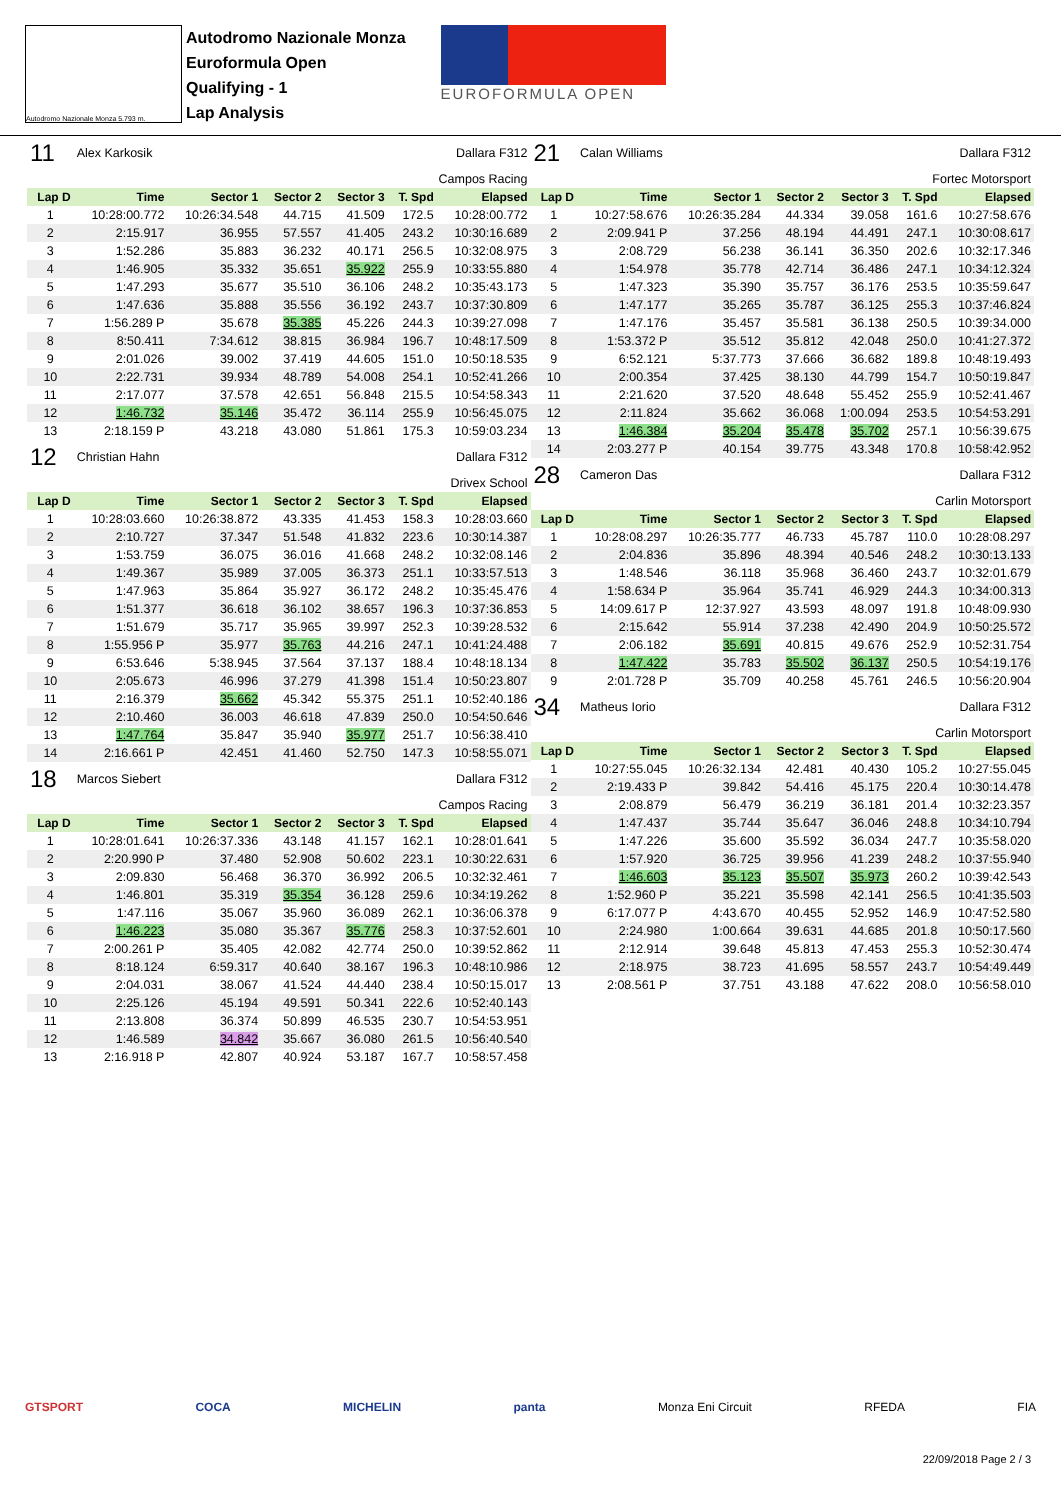Autodromo Nazionale Monza 5.793 m.
Autodromo Nazionale Monza
Euroformula Open
Qualifying - 1
Lap Analysis
EUROFORMULA OPEN
| 11 | Alex Karkosik | | | Dallara F312 | | |
| Campos Racing | | | | | | |
| Lap D | Time | Sector 1 | Sector 2 | Sector 3 | T. Spd | Elapsed |
| 1 | 10:28:00.772 | 10:26:34.548 | 44.715 | 41.509 | 172.5 | 10:28:00.772 |
| 2 | 2:15.917 | 36.955 | 57.557 | 41.405 | 243.2 | 10:30:16.689 |
| 3 | 1:52.286 | 35.883 | 36.232 | 40.171 | 256.5 | 10:32:08.975 |
| 4 | 1:46.905 | 35.332 | 35.651 | 35.922 | 255.9 | 10:33:55.880 |
| 5 | 1:47.293 | 35.677 | 35.510 | 36.106 | 248.2 | 10:35:43.173 |
| 6 | 1:47.636 | 35.888 | 35.556 | 36.192 | 243.7 | 10:37:30.809 |
| 7 | 1:56.289 P | 35.678 | 35.385 | 45.226 | 244.3 | 10:39:27.098 |
| 8 | 8:50.411 | 7:34.612 | 38.815 | 36.984 | 196.7 | 10:48:17.509 |
| 9 | 2:01.026 | 39.002 | 37.419 | 44.605 | 151.0 | 10:50:18.535 |
| 10 | 2:22.731 | 39.934 | 48.789 | 54.008 | 254.1 | 10:52:41.266 |
| 11 | 2:17.077 | 37.578 | 42.651 | 56.848 | 215.5 | 10:54:58.343 |
| 12 | 1:46.732 | 35.146 | 35.472 | 36.114 | 255.9 | 10:56:45.075 |
| 13 | 2:18.159 P | 43.218 | 43.080 | 51.861 | 175.3 | 10:59:03.234 |
| 12 | Christian Hahn | | | Dallara F312 | | |
| Drivex School | | | | | | |
| Lap D | Time | Sector 1 | Sector 2 | Sector 3 | T. Spd | Elapsed |
| 1 | 10:28:03.660 | 10:26:38.872 | 43.335 | 41.453 | 158.3 | 10:28:03.660 |
| 2 | 2:10.727 | 37.347 | 51.548 | 41.832 | 223.6 | 10:30:14.387 |
| 3 | 1:53.759 | 36.075 | 36.016 | 41.668 | 248.2 | 10:32:08.146 |
| 4 | 1:49.367 | 35.989 | 37.005 | 36.373 | 251.1 | 10:33:57.513 |
| 5 | 1:47.963 | 35.864 | 35.927 | 36.172 | 248.2 | 10:35:45.476 |
| 6 | 1:51.377 | 36.618 | 36.102 | 38.657 | 196.3 | 10:37:36.853 |
| 7 | 1:51.679 | 35.717 | 35.965 | 39.997 | 252.3 | 10:39:28.532 |
| 8 | 1:55.956 P | 35.977 | 35.763 | 44.216 | 247.1 | 10:41:24.488 |
| 9 | 6:53.646 | 5:38.945 | 37.564 | 37.137 | 188.4 | 10:48:18.134 |
| 10 | 2:05.673 | 46.996 | 37.279 | 41.398 | 151.4 | 10:50:23.807 |
| 11 | 2:16.379 | 35.662 | 45.342 | 55.375 | 251.1 | 10:52:40.186 |
| 12 | 2:10.460 | 36.003 | 46.618 | 47.839 | 250.0 | 10:54:50.646 |
| 13 | 1:47.764 | 35.847 | 35.940 | 35.977 | 251.7 | 10:56:38.410 |
| 14 | 2:16.661 P | 42.451 | 41.460 | 52.750 | 147.3 | 10:58:55.071 |
| 18 | Marcos Siebert | | | Dallara F312 | | |
| Campos Racing | | | | | | |
| Lap D | Time | Sector 1 | Sector 2 | Sector 3 | T. Spd | Elapsed |
| 1 | 10:28:01.641 | 10:26:37.336 | 43.148 | 41.157 | 162.1 | 10:28:01.641 |
| 2 | 2:20.990 P | 37.480 | 52.908 | 50.602 | 223.1 | 10:30:22.631 |
| 3 | 2:09.830 | 56.468 | 36.370 | 36.992 | 206.5 | 10:32:32.461 |
| 4 | 1:46.801 | 35.319 | 35.354 | 36.128 | 259.6 | 10:34:19.262 |
| 5 | 1:47.116 | 35.067 | 35.960 | 36.089 | 262.1 | 10:36:06.378 |
| 6 | 1:46.223 | 35.080 | 35.367 | 35.776 | 258.3 | 10:37:52.601 |
| 7 | 2:00.261 P | 35.405 | 42.082 | 42.774 | 250.0 | 10:39:52.862 |
| 8 | 8:18.124 | 6:59.317 | 40.640 | 38.167 | 196.3 | 10:48:10.986 |
| 9 | 2:04.031 | 38.067 | 41.524 | 44.440 | 238.4 | 10:50:15.017 |
| 10 | 2:25.126 | 45.194 | 49.591 | 50.341 | 222.6 | 10:52:40.143 |
| 11 | 2:13.808 | 36.374 | 50.899 | 46.535 | 230.7 | 10:54:53.951 |
| 12 | 1:46.589 | 34.842 | 35.667 | 36.080 | 261.5 | 10:56:40.540 |
| 13 | 2:16.918 P | 42.807 | 40.924 | 53.187 | 167.7 | 10:58:57.458 |
| 21 | Calan Williams | | | Dallara F312 | | |
| Fortec Motorsport | | | | | | |
| Lap D | Time | Sector 1 | Sector 2 | Sector 3 | T. Spd | Elapsed |
| 1 | 10:27:58.676 | 10:26:35.284 | 44.334 | 39.058 | 161.6 | 10:27:58.676 |
| 2 | 2:09.941 P | 37.256 | 48.194 | 44.491 | 247.1 | 10:30:08.617 |
| 3 | 2:08.729 | 56.238 | 36.141 | 36.350 | 202.6 | 10:32:17.346 |
| 4 | 1:54.978 | 35.778 | 42.714 | 36.486 | 247.1 | 10:34:12.324 |
| 5 | 1:47.323 | 35.390 | 35.757 | 36.176 | 253.5 | 10:35:59.647 |
| 6 | 1:47.177 | 35.265 | 35.787 | 36.125 | 255.3 | 10:37:46.824 |
| 7 | 1:47.176 | 35.457 | 35.581 | 36.138 | 250.5 | 10:39:34.000 |
| 8 | 1:53.372 P | 35.512 | 35.812 | 42.048 | 250.0 | 10:41:27.372 |
| 9 | 6:52.121 | 5:37.773 | 37.666 | 36.682 | 189.8 | 10:48:19.493 |
| 10 | 2:00.354 | 37.425 | 38.130 | 44.799 | 154.7 | 10:50:19.847 |
| 11 | 2:21.620 | 37.520 | 48.648 | 55.452 | 255.9 | 10:52:41.467 |
| 12 | 2:11.824 | 35.662 | 36.068 | 1:00.094 | 253.5 | 10:54:53.291 |
| 13 | 1:46.384 | 35.204 | 35.478 | 35.702 | 257.1 | 10:56:39.675 |
| 14 | 2:03.277 P | 40.154 | 39.775 | 43.348 | 170.8 | 10:58:42.952 |
| 28 | Cameron Das | | | Dallara F312 | | |
| Carlin Motorsport | | | | | | |
| Lap D | Time | Sector 1 | Sector 2 | Sector 3 | T. Spd | Elapsed |
| 1 | 10:28:08.297 | 10:26:35.777 | 46.733 | 45.787 | 110.0 | 10:28:08.297 |
| 2 | 2:04.836 | 35.896 | 48.394 | 40.546 | 248.2 | 10:30:13.133 |
| 3 | 1:48.546 | 36.118 | 35.968 | 36.460 | 243.7 | 10:32:01.679 |
| 4 | 1:58.634 P | 35.964 | 35.741 | 46.929 | 244.3 | 10:34:00.313 |
| 5 | 14:09.617 P | 12:37.927 | 43.593 | 48.097 | 191.8 | 10:48:09.930 |
| 6 | 2:15.642 | 55.914 | 37.238 | 42.490 | 204.9 | 10:50:25.572 |
| 7 | 2:06.182 | 35.691 | 40.815 | 49.676 | 252.9 | 10:52:31.754 |
| 8 | 1:47.422 | 35.783 | 35.502 | 36.137 | 250.5 | 10:54:19.176 |
| 9 | 2:01.728 P | 35.709 | 40.258 | 45.761 | 246.5 | 10:56:20.904 |
| 34 | Matheus Iorio | | | Dallara F312 | | |
| Carlin Motorsport | | | | | | |
| Lap D | Time | Sector 1 | Sector 2 | Sector 3 | T. Spd | Elapsed |
| 1 | 10:27:55.045 | 10:26:32.134 | 42.481 | 40.430 | 105.2 | 10:27:55.045 |
| 2 | 2:19.433 P | 39.842 | 54.416 | 45.175 | 220.4 | 10:30:14.478 |
| 3 | 2:08.879 | 56.479 | 36.219 | 36.181 | 201.4 | 10:32:23.357 |
| 4 | 1:47.437 | 35.744 | 35.647 | 36.046 | 248.8 | 10:34:10.794 |
| 5 | 1:47.226 | 35.600 | 35.592 | 36.034 | 247.7 | 10:35:58.020 |
| 6 | 1:57.920 | 36.725 | 39.956 | 41.239 | 248.2 | 10:37:55.940 |
| 7 | 1:46.603 | 35.123 | 35.507 | 35.973 | 260.2 | 10:39:42.543 |
| 8 | 1:52.960 P | 35.221 | 35.598 | 42.141 | 256.5 | 10:41:35.503 |
| 9 | 6:17.077 P | 4:43.670 | 40.455 | 52.952 | 146.9 | 10:47:52.580 |
| 10 | 2:24.980 | 1:00.664 | 39.631 | 44.685 | 201.8 | 10:50:17.560 |
| 11 | 2:12.914 | 39.648 | 45.813 | 47.453 | 255.3 | 10:52:30.474 |
| 12 | 2:18.975 | 38.723 | 41.695 | 58.557 | 243.7 | 10:54:49.449 |
| 13 | 2:08.561 P | 37.751 | 43.188 | 47.622 | 208.0 | 10:56:58.010 |
GTSPORT COCA MICHELIN panta Monza Eni Circuit RFEDA FIA
22/09/2018 Page 2 / 3